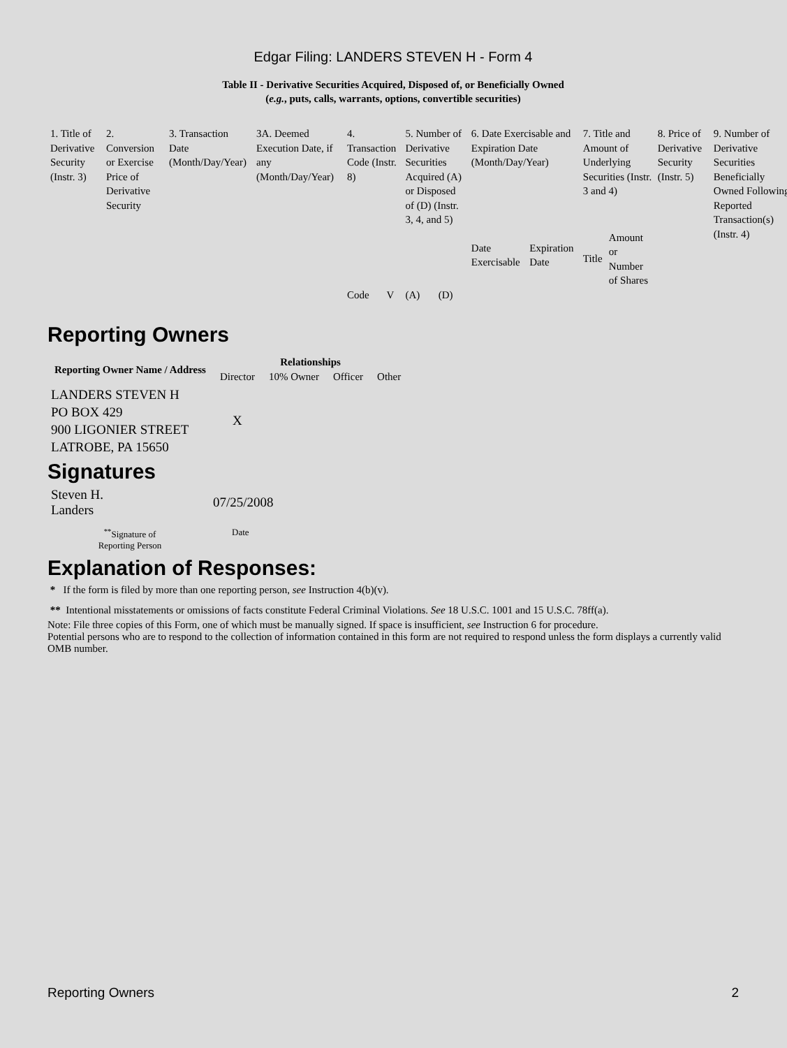Edgar Filing: LANDERS STEVEN H - Form 4
Table II - Derivative Securities Acquired, Disposed of, or Beneficially Owned
(e.g., puts, calls, warrants, options, convertible securities)
| 1. Title of Derivative Security (Instr. 3) | 2. Conversion or Exercise Price of Derivative Security | 3. Transaction Date (Month/Day/Year) | 3A. Deemed Execution Date, if any (Month/Day/Year) | 4. Transaction Code (Instr. 8) | | 5. Number of Derivative Securities Acquired (A) or Disposed of (D) (Instr. 3, 4, and 5) | | 6. Date Exercisable and Expiration Date (Month/Day/Year) | | 7. Title and Amount of Underlying Securities (Instr. 3 and 4) | | 8. Price of Derivative Security (Instr. 5) | 9. Number of Derivative Securities Beneficially Owned Following Reported Transaction(s) (Instr. 4) |
| | | | | | | | | Date Exercisable | Expiration Date | Title | Amount or Number of Shares | | |
| | | | | Code | V | (A) | (D) | | | | | | |
Reporting Owners
| Reporting Owner Name / Address | Relationships | | | |
| --- | --- | --- | --- | --- |
| | Director | 10% Owner | Officer | Other |
| LANDERS STEVEN H PO BOX 429 900 LIGONIER STREET LATROBE, PA 15650 | X | | | |
Signatures
| Steven H. Landers | 07/25/2008 |
| <sup>**</sup> Signature of Reporting Person | Date |
Explanation of Responses:
* If the form is filed by more than one reporting person, see Instruction 4(b)(v).
** Intentional misstatements or omissions of facts constitute Federal Criminal Violations. See 18 U.S.C. 1001 and 15 U.S.C. 78ff(a).
Note: File three copies of this Form, one of which must be manually signed. If space is insufficient, see Instruction 6 for procedure.
Potential persons who are to respond to the collection of information contained in this form are not required to respond unless the form displays a currently valid OMB number.
Reporting Owners 2